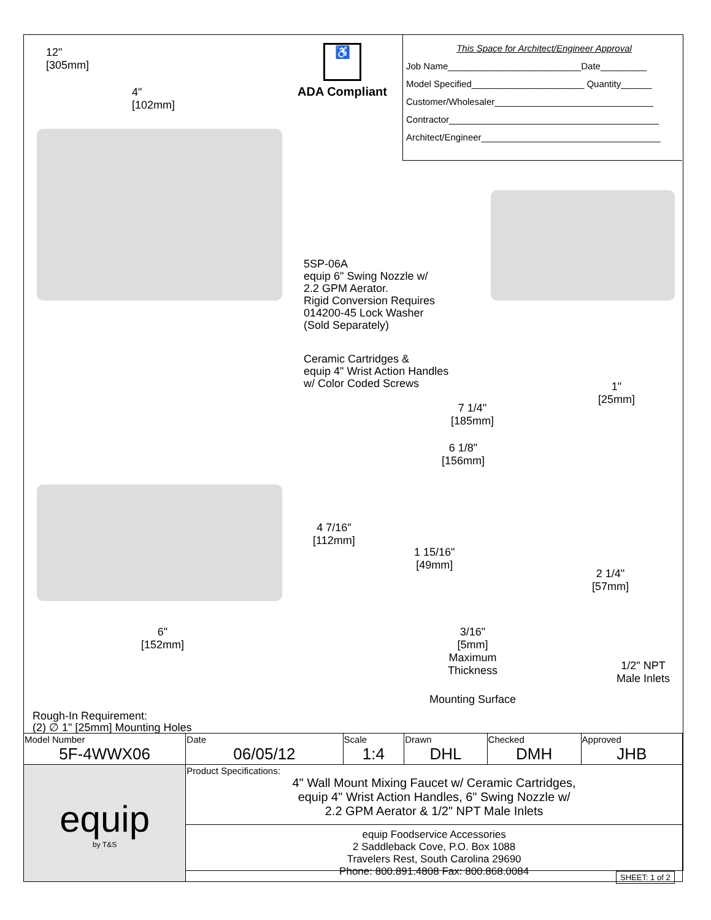12"
[305mm]
4"
[102mm]
♿
ADA Compliant
This Space for Architect/Engineer Approval
Job Name__________________________Date_________
Model Specified______________________ Quantity______
Customer/Wholesaler_______________________________
Contractor_________________________________________
Architect/Engineer___________________________________
5SP-06A
equip 6" Swing Nozzle w/
2.2 GPM Aerator.
Rigid Conversion Requires
014200-45 Lock Washer
(Sold Separately)
Ceramic Cartridges &
equip 4" Wrist Action Handles
w/ Color Coded Screws
1"
[25mm]
7 1/4"
[185mm]
6 1/8"
[156mm]
4 7/16"
[112mm]
1 15/16"
[49mm]
2 1/4"
[57mm]
6"
[152mm]
3/16"
[5mm]
Maximum
Thickness
1/2" NPT
Male Inlets
Mounting Surface
Rough-In Requirement:
(2) ∅ 1" [25mm] Mounting Holes
| Model Number 5F-4WWX06 | Date 06/05/12 | Scale 1:4 | Drawn DHL | Checked DMH | Approved JHB |
| equip by T&S | Product Specifications: 4" Wall Mount Mixing Faucet w/ Ceramic Cartridges, equip 4" Wrist Action Handles, 6" Swing Nozzle w/ 2.2 GPM Aerator & 1/2" NPT Male Inlets | | | | |
| | equip Foodservice Accessories 2 Saddleback Cove, P.O. Box 1088 Travelers Rest, South Carolina 29690 Phone: 800.891.4808 Fax: 800.868.0084 | | | | |
SHEET: 1 of 2